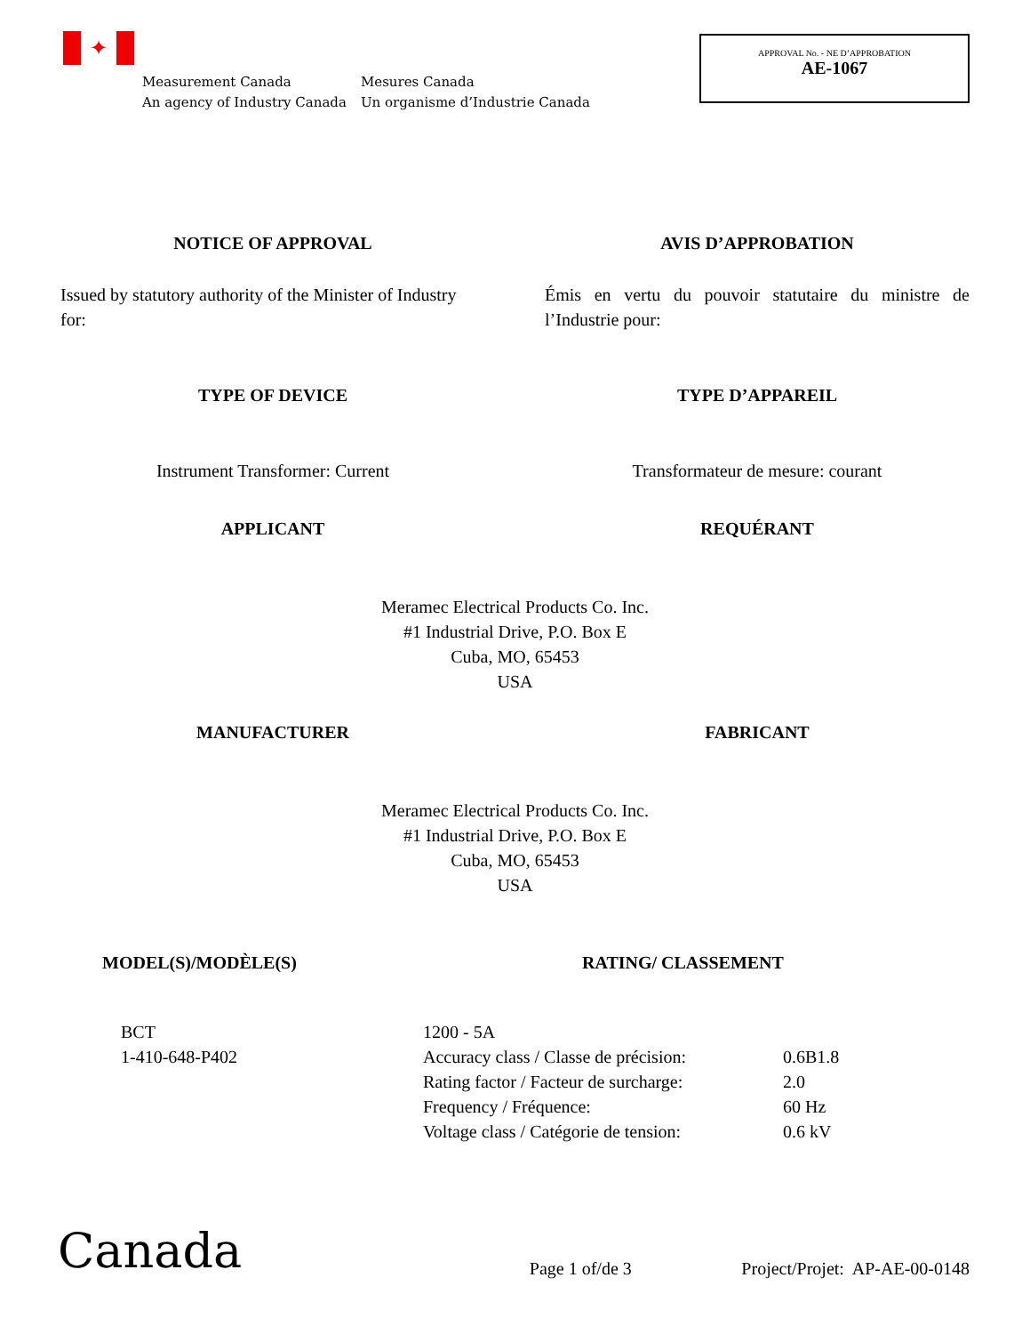✦
Measurement Canada
An agency of Industry Canada
Mesures Canada
Un organisme d’Industrie Canada
APPROVAL No. - NE D’APPROBATION
AE-1067
NOTICE OF APPROVAL AVIS D’APPROBATION
Issued by statutory authority of the Minister of Industry for:
Émis en vertu du pouvoir statutaire du ministre de l’Industrie pour:
TYPE OF DEVICE TYPE D’APPAREIL
Instrument Transformer: Current Transformateur de mesure: courant
APPLICANT REQUÉRANT
Meramec Electrical Products Co. Inc.
#1 Industrial Drive, P.O. Box E
Cuba, MO, 65453
USA
MANUFACTURER FABRICANT
Meramec Electrical Products Co. Inc.
#1 Industrial Drive, P.O. Box E
Cuba, MO, 65453
USA
MODEL(S)/MODÈLE(S) RATING/ CLASSEMENT
| BCT 1-410-648-P402 | / 1200 - 5A / / / Accuracy class / Classe de précision: / 0.6B1.8 / / Rating factor / Facteur de surcharge: / 2.0 / / Frequency / Fréquence: / 60 Hz / / Voltage class / Catégorie de tension: / 0.6 kV / |
Canada
Page 1 of/de 3
Project/Projet: AP-AE-00-0148